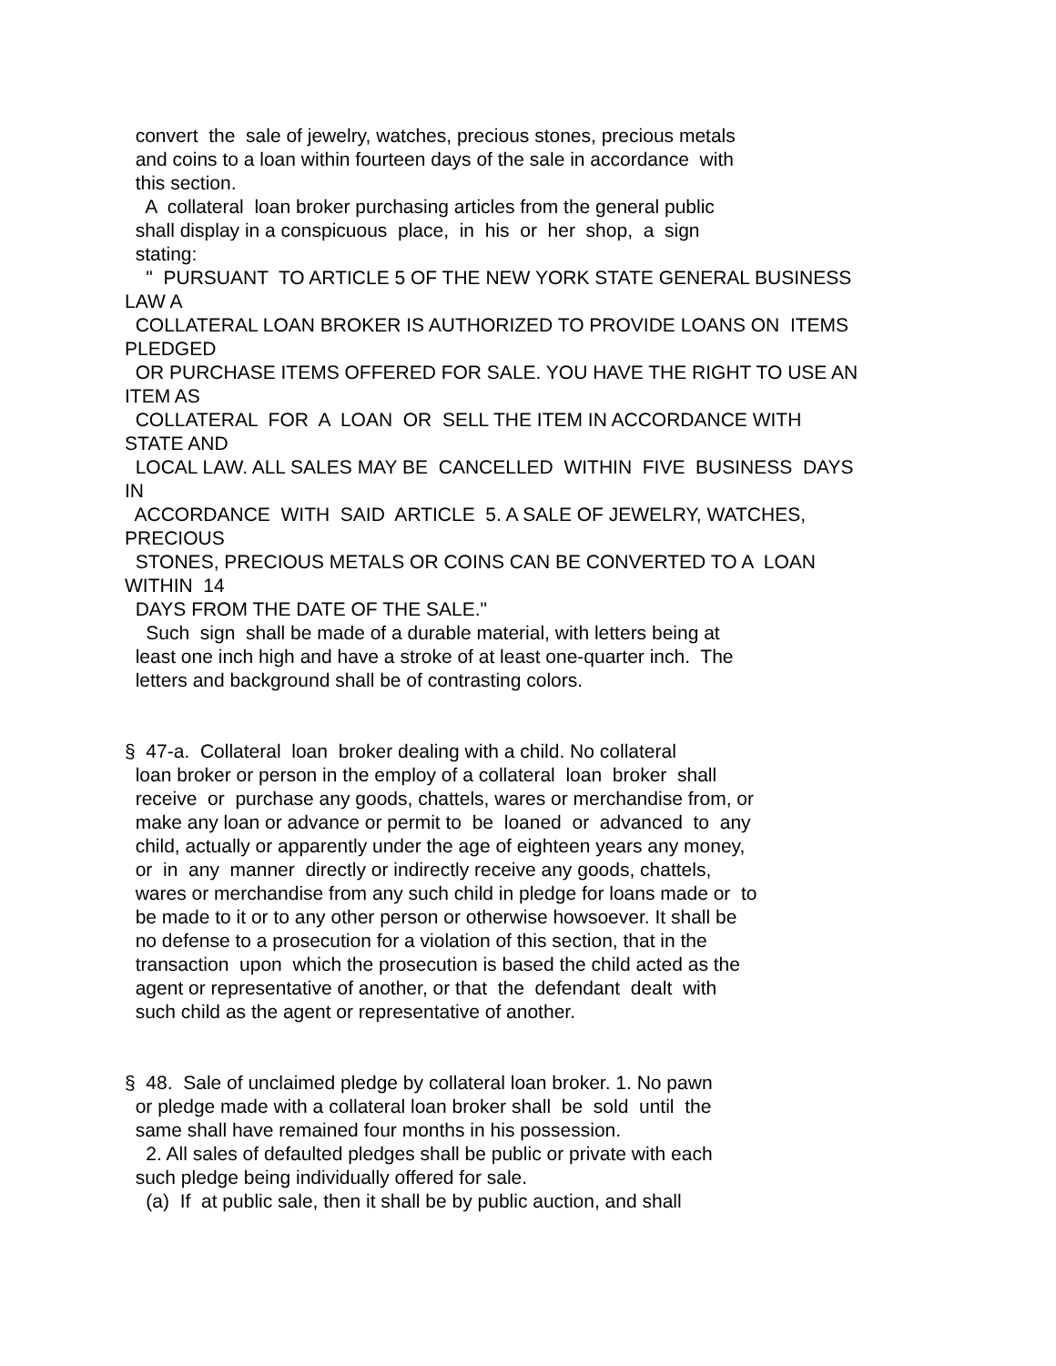convert the sale of jewelry, watches, precious stones, precious metals and coins to a loan within fourteen days of the sale in accordance with this section. A collateral loan broker purchasing articles from the general public shall display in a conspicuous place, in his or her shop, a sign stating: " PURSUANT TO ARTICLE 5 OF THE NEW YORK STATE GENERAL BUSINESS LAW A COLLATERAL LOAN BROKER IS AUTHORIZED TO PROVIDE LOANS ON ITEMS PLEDGED OR PURCHASE ITEMS OFFERED FOR SALE. YOU HAVE THE RIGHT TO USE AN ITEM AS COLLATERAL FOR A LOAN OR SELL THE ITEM IN ACCORDANCE WITH STATE AND LOCAL LAW. ALL SALES MAY BE CANCELLED WITHIN FIVE BUSINESS DAYS IN ACCORDANCE WITH SAID ARTICLE 5. A SALE OF JEWELRY, WATCHES, PRECIOUS STONES, PRECIOUS METALS OR COINS CAN BE CONVERTED TO A LOAN WITHIN 14 DAYS FROM THE DATE OF THE SALE." Such sign shall be made of a durable material, with letters being at least one inch high and have a stroke of at least one-quarter inch. The letters and background shall be of contrasting colors. § 47-a. Collateral loan broker dealing with a child. No collateral loan broker or person in the employ of a collateral loan broker shall receive or purchase any goods, chattels, wares or merchandise from, or make any loan or advance or permit to be loaned or advanced to any child, actually or apparently under the age of eighteen years any money, or in any manner directly or indirectly receive any goods, chattels, wares or merchandise from any such child in pledge for loans made or to be made to it or to any other person or otherwise howsoever. It shall be no defense to a prosecution for a violation of this section, that in the transaction upon which the prosecution is based the child acted as the agent or representative of another, or that the defendant dealt with such child as the agent or representative of another. § 48. Sale of unclaimed pledge by collateral loan broker. 1. No pawn or pledge made with a collateral loan broker shall be sold until the same shall have remained four months in his possession. 2. All sales of defaulted pledges shall be public or private with each such pledge being individually offered for sale. (a) If at public sale, then it shall be by public auction, and shall